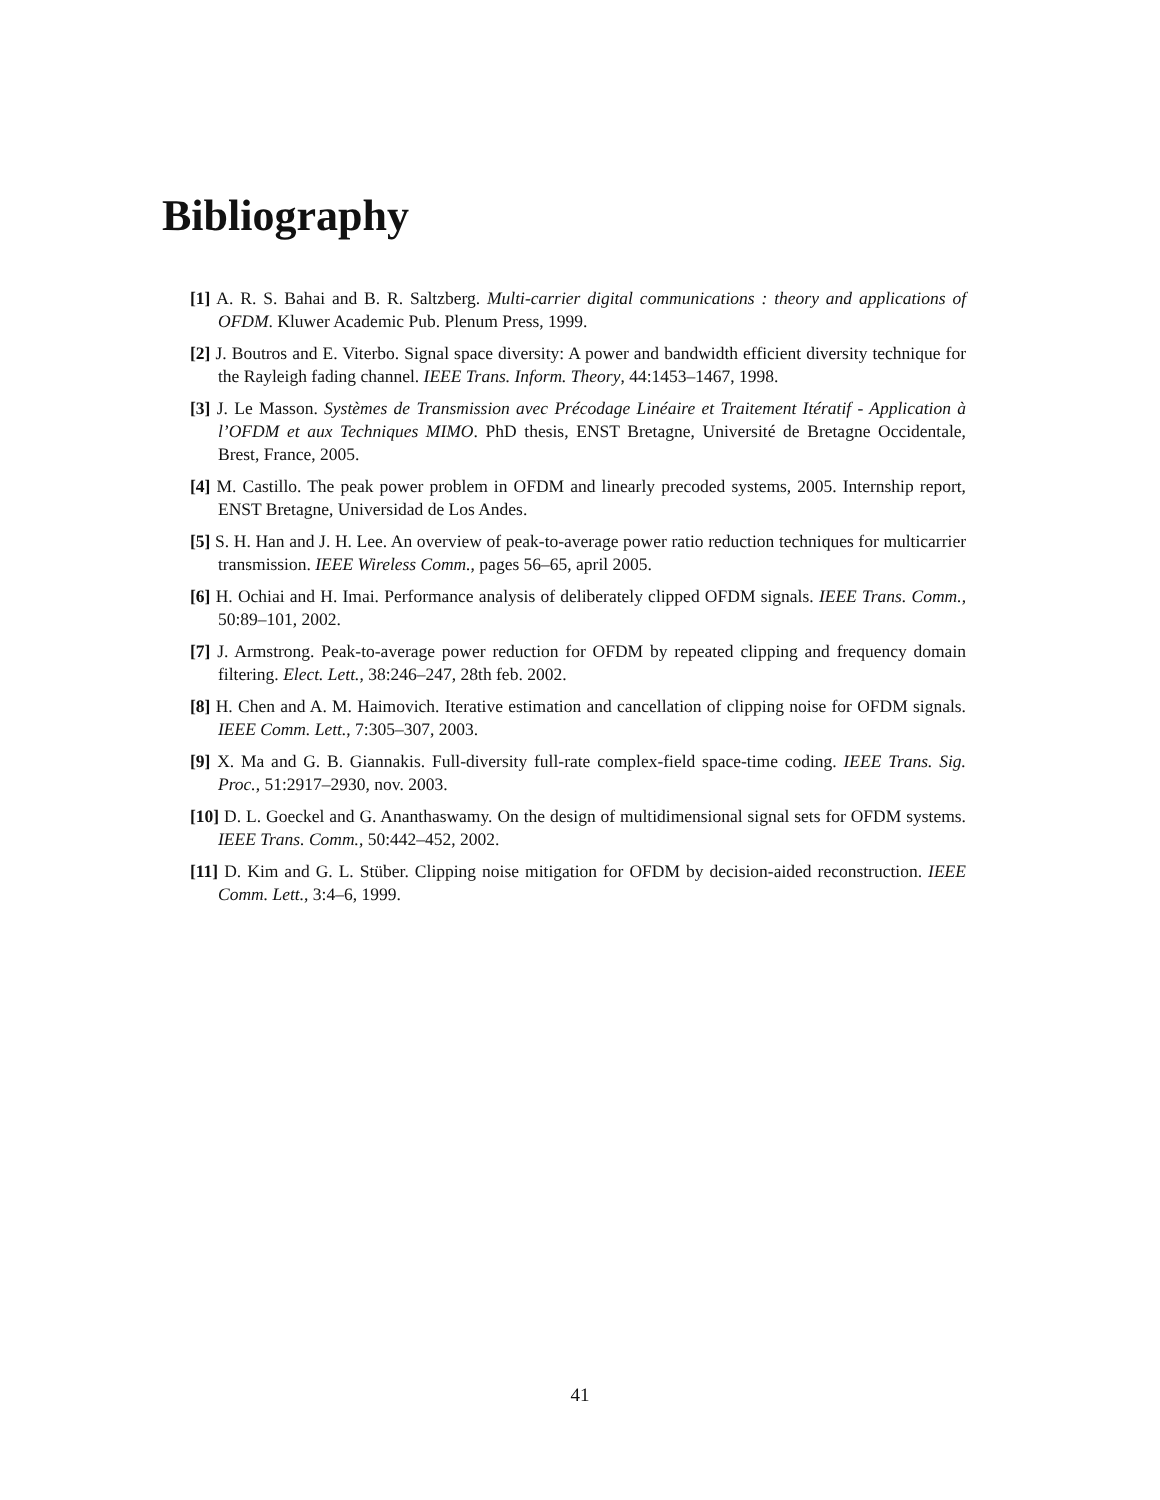Bibliography
[1] A. R. S. Bahai and B. R. Saltzberg. Multi-carrier digital communications : theory and applications of OFDM. Kluwer Academic Pub. Plenum Press, 1999.
[2] J. Boutros and E. Viterbo. Signal space diversity: A power and bandwidth efficient diversity technique for the Rayleigh fading channel. IEEE Trans. Inform. Theory, 44:1453–1467, 1998.
[3] J. Le Masson. Systèmes de Transmission avec Précodage Linéaire et Traitement Itératif - Application à l’OFDM et aux Techniques MIMO. PhD thesis, ENST Bretagne, Université de Bretagne Occidentale, Brest, France, 2005.
[4] M. Castillo. The peak power problem in OFDM and linearly precoded systems, 2005. Internship report, ENST Bretagne, Universidad de Los Andes.
[5] S. H. Han and J. H. Lee. An overview of peak-to-average power ratio reduction techniques for multicarrier transmission. IEEE Wireless Comm., pages 56–65, april 2005.
[6] H. Ochiai and H. Imai. Performance analysis of deliberately clipped OFDM signals. IEEE Trans. Comm., 50:89–101, 2002.
[7] J. Armstrong. Peak-to-average power reduction for OFDM by repeated clipping and frequency domain filtering. Elect. Lett., 38:246–247, 28th feb. 2002.
[8] H. Chen and A. M. Haimovich. Iterative estimation and cancellation of clipping noise for OFDM signals. IEEE Comm. Lett., 7:305–307, 2003.
[9] X. Ma and G. B. Giannakis. Full-diversity full-rate complex-field space-time coding. IEEE Trans. Sig. Proc., 51:2917–2930, nov. 2003.
[10] D. L. Goeckel and G. Ananthaswamy. On the design of multidimensional signal sets for OFDM systems. IEEE Trans. Comm., 50:442–452, 2002.
[11] D. Kim and G. L. Stüber. Clipping noise mitigation for OFDM by decision-aided reconstruction. IEEE Comm. Lett., 3:4–6, 1999.
41